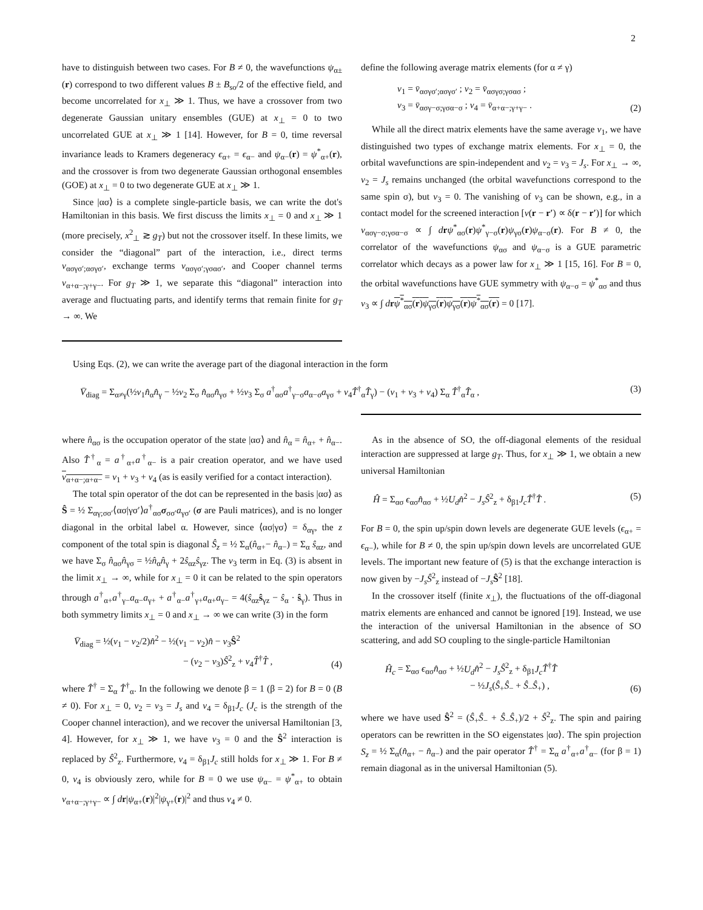2
have to distinguish between two cases. For B ≠ 0, the wavefunctions ψ<sub>α±</sub>(r) correspond to two different values B ± B<sub>so</sub>/2 of the effective field, and become uncorrelated for x<sub>⊥</sub> ≫ 1. Thus, we have a crossover from two degenerate Gaussian unitary ensembles (GUE) at x<sub>⊥</sub> = 0 to two uncorrelated GUE at x<sub>⊥</sub> ≫ 1 [14]. However, for B = 0, time reversal invariance leads to Kramers degeneracy ϵ<sub>α+</sub> = ϵ<sub>α−</sub> and ψ<sub>α−</sub>(r) = ψ<sup>*</sup><sub>α+</sub>(r), and the crossover is from two degenerate Gaussian orthogonal ensembles (GOE) at x<sub>⊥</sub> = 0 to two degenerate GUE at x<sub>⊥</sub> ≫ 1.
Since |ασ⟩ is a complete single-particle basis, we can write the dot's Hamiltonian in this basis. We first discuss the limits x<sub>⊥</sub> = 0 and x<sub>⊥</sub> ≫ 1 (more precisely, x<sup>2</sup><sub>⊥</sub> ≳ g<sub>T</sub>) but not the crossover itself. In these limits, we consider the “diagonal” part of the interaction, i.e., direct terms v<sub>ασγσ′;ασγσ′</sub>, exchange terms v<sub>ασγσ′;γσασ′</sub>, and Cooper channel terms v<sub>α+α−;γ+γ−</sub>. For g<sub>T</sub> ≫ 1, we separate this “diagonal” interaction into average and fluctuating parts, and identify terms that remain finite for g<sub>T</sub> → ∞. We
define the following average matrix elements (for α ≠ γ)
v<sub>1</sub> = v̄<sub>ασγσ′;ασγσ′</sub> ; v<sub>2</sub> = v̄<sub>ασγσ;γσασ</sub> ;
v<sub>3</sub> = v̄<sub>ασγ−σ;γσα−σ</sub> ; v<sub>4</sub> = v̄<sub>α+α−;γ+γ−</sub> . (2)
While all the direct matrix elements have the same average v<sub>1</sub>, we have distinguished two types of exchange matrix elements. For x<sub>⊥</sub> = 0, the orbital wavefunctions are spin-independent and v<sub>2</sub> = v<sub>3</sub> = J<sub>s</sub>. For x<sub>⊥</sub> → ∞, v<sub>2</sub> = J<sub>s</sub> remains unchanged (the orbital wavefunctions correspond to the same spin σ), but v<sub>3</sub> = 0. The vanishing of v<sub>3</sub> can be shown, e.g., in a contact model for the screened interaction [v(r − r′) ∝ δ(r − r′)] for which v<sub>ασγ−σ;γσα−σ</sub> ∝ ∫ drψ<sup>*</sup><sub>ασ</sub>(r)ψ<sup>*</sup><sub>γ−σ</sub>(r)ψ<sub>γσ</sub>(r)ψ<sub>α−σ</sub>(r). For B ≠ 0, the correlator of the wavefunctions ψ<sub>ασ</sub> and ψ<sub>α−σ</sub> is a GUE parametric correlator which decays as a power law for x<sub>⊥</sub> ≫ 1 [15, 16]. For B = 0, the orbital wavefunctions have GUE symmetry with ψ<sub>α−σ</sub> = ψ<sup>*</sup><sub>ασ</sub> and thus v<sub>3</sub> ∝ ∫ drψ<sup>*</sup><sub>ασ</sub>(r)ψ<sub>γσ</sub>(r)ψ<sub>γσ</sub>(r)ψ<sup>*</sup><sub>ασ</sub>(r) = 0 [17].
Using Eqs. (2), we can write the average part of the diagonal interaction in the form
V̄<sub>diag</sub> = Σ<sub>α≠γ</sub>(½v<sub>1</sub>n̂<sub>α</sub>n̂<sub>γ</sub> − ½v<sub>2</sub> Σ<sub>σ</sub> n̂<sub>ασ</sub>n̂<sub>γσ</sub> + ½v<sub>3</sub> Σ<sub>σ</sub> a<sup>†</sup><sub>ασ</sub>a<sup>†</sup><sub>γ−σ</sub>a<sub>α−σ</sub>a<sub>γσ</sub> + v<sub>4</sub>T̂<sup>†</sup><sub>α</sub>T̂<sub>γ</sub>) − (v<sub>1</sub> + v<sub>3</sub> + v<sub>4</sub>) Σ<sub>α</sub> T̂<sup>†</sup><sub>α</sub>T̂<sub>α</sub> , (3)
where n̂<sub>ασ</sub> is the occupation operator of the state |ασ⟩ and n̂<sub>α</sub> = n̂<sub>α+</sub> + n̂<sub>α−</sub>. Also T̂<sup>†</sup><sub>α</sub> = a<sup>†</sup><sub>α+</sub>a<sup>†</sup><sub>α−</sub> is a pair creation operator, and we have used v<sub>α+α−;α+α−</sub> = v<sub>1</sub> + v<sub>3</sub> + v<sub>4</sub> (as is easily verified for a contact interaction).
The total spin operator of the dot can be represented in the basis |ασ⟩ as Ŝ = ½ Σ<sub>αγ;σσ′</sub>⟨ασ|γσ′⟩a<sup>†</sup><sub>ασ</sub>σ<sub>σσ′</sub>a<sub>γσ′</sub> (σ are Pauli matrices), and is no longer diagonal in the orbital label α. However, since ⟨ασ|γσ⟩ = δ<sub>αγ</sub>, the z component of the total spin is diagonal Ŝ<sub>z</sub> = ½ Σ<sub>α</sub>(n̂<sub>α+</sub>− n̂<sub>α−</sub>) = Σ<sub>α</sub> ŝ<sub>αz</sub>, and we have Σ<sub>σ</sub> n̂<sub>ασ</sub>n̂<sub>γσ</sub> = ½n̂<sub>α</sub>n̂<sub>γ</sub> + 2ŝ<sub>αz</sub>ŝ<sub>γz</sub>. The v<sub>3</sub> term in Eq. (3) is absent in the limit x<sub>⊥</sub> → ∞, while for x<sub>⊥</sub> = 0 it can be related to the spin operators through a<sup>†</sup><sub>α+</sub>a<sup>†</sup><sub>γ−</sub>a<sub>α−</sub>a<sub>γ+</sub> + a<sup>†</sup><sub>α−</sub>a<sup>†</sup><sub>γ+</sub>a<sub>α+</sub>a<sub>γ−</sub> = 4(ŝ<sub>αz</sub>ŝ<sub>γz</sub> − ŝ<sub>α</sub> · ŝ<sub>γ</sub>). Thus in both symmetry limits x<sub>⊥</sub> = 0 and x<sub>⊥</sub> → ∞ we can write (3) in the form
V̄<sub>diag</sub> = ½(v<sub>1</sub> − v<sub>2</sub>/2)n̂<sup>2</sup> − ½(v<sub>1</sub> − v<sub>2</sub>)n̂ − v<sub>3</sub>Ŝ<sup>2</sup>
− (v<sub>2</sub> − v<sub>3</sub>)Ŝ<sup>2</sup><sub>z</sub> + v<sub>4</sub>T̂<sup>†</sup>T̂ , (4)
where T̂<sup>†</sup> = Σ<sub>α</sub> T̂<sup>†</sup><sub>α</sub>. In the following we denote β = 1 (β = 2) for B = 0 (B ≠ 0). For x<sub>⊥</sub> = 0, v<sub>2</sub> = v<sub>3</sub> = J<sub>s</sub> and v<sub>4</sub> = δ<sub>β1</sub>J<sub>c</sub> (J<sub>c</sub> is the strength of the Cooper channel interaction), and we recover the universal Hamiltonian [3, 4]. However, for x<sub>⊥</sub> ≫ 1, we have v<sub>3</sub> = 0 and the Ŝ<sup>2</sup> interaction is replaced by Ŝ<sup>2</sup><sub>z</sub>. Furthermore, v<sub>4</sub> = δ<sub>β1</sub>J<sub>c</sub> still holds for x<sub>⊥</sub> ≫ 1. For B ≠ 0, v<sub>4</sub> is obviously zero, while for B = 0 we use ψ<sub>α−</sub> = ψ<sup>*</sup><sub>α+</sub> to obtain v<sub>α+α−;γ+γ−</sub> ∝ ∫ dr|ψ<sub>α+</sub>(r)|<sup>2</sup>|ψ<sub>γ+</sub>(r)|<sup>2</sup> and thus v<sub>4</sub> ≠ 0.
As in the absence of SO, the off-diagonal elements of the residual interaction are suppressed at large g<sub>T</sub>. Thus, for x<sub>⊥</sub> ≫ 1, we obtain a new universal Hamiltonian
Ĥ = Σ<sub>ασ</sub> ϵ<sub>ασ</sub>n̂<sub>ασ</sub> + ½U<sub>d</sub> n̂<sup>2</sup> − J<sub>s</sub> Ŝ<sup>2</sup><sub>z</sub> + δ<sub>β1</sub>J<sub>c</sub> T̂<sup>†</sup>T̂ . (5)
For B = 0, the spin up/spin down levels are degenerate GUE levels (ϵ<sub>α+</sub> = ϵ<sub>α−</sub>), while for B ≠ 0, the spin up/spin down levels are uncorrelated GUE levels. The important new feature of (5) is that the exchange interaction is now given by −J<sub>s</sub> Ŝ<sup>2</sup><sub>z</sub> instead of −J<sub>s</sub> Ŝ<sup>2</sup> [18].
In the crossover itself (finite x<sub>⊥</sub>), the fluctuations of the off-diagonal matrix elements are enhanced and cannot be ignored [19]. Instead, we use the interaction of the universal Hamiltonian in the absence of SO scattering, and add SO coupling to the single-particle Hamiltonian
Ĥ<sub>c</sub> = Σ<sub>ασ</sub> ϵ<sub>ασ</sub>n̂<sub>ασ</sub> + ½U<sub>d</sub> n̂<sup>2</sup> − J<sub>s</sub> Ŝ<sup>2</sup><sub>z</sub> + δ<sub>β1</sub>J<sub>c</sub> T̂<sup>†</sup>T̂
− ½J<sub>s</sub>(Ŝ<sub>+</sub>Ŝ<sub>−</sub> + Ŝ<sub>−</sub>Ŝ<sub>+</sub>) , (6)
where we have used Ŝ<sup>2</sup> = (Ŝ<sub>+</sub>Ŝ<sub>−</sub> + Ŝ<sub>−</sub>Ŝ<sub>+</sub>)/2 + Ŝ<sup>2</sup><sub>z</sub>. The spin and pairing operators can be rewritten in the SO eigenstates |ασ⟩. The spin projection S<sub>z</sub> = ½ Σ<sub>α</sub>(n̂<sub>α+</sub> − n̂<sub>α−</sub>) and the pair operator T̂<sup>†</sup> = Σ<sub>α</sub> a<sup>†</sup><sub>α+</sub>a<sup>†</sup><sub>α−</sub> (for β = 1) remain diagonal as in the universal Hamiltonian (5).